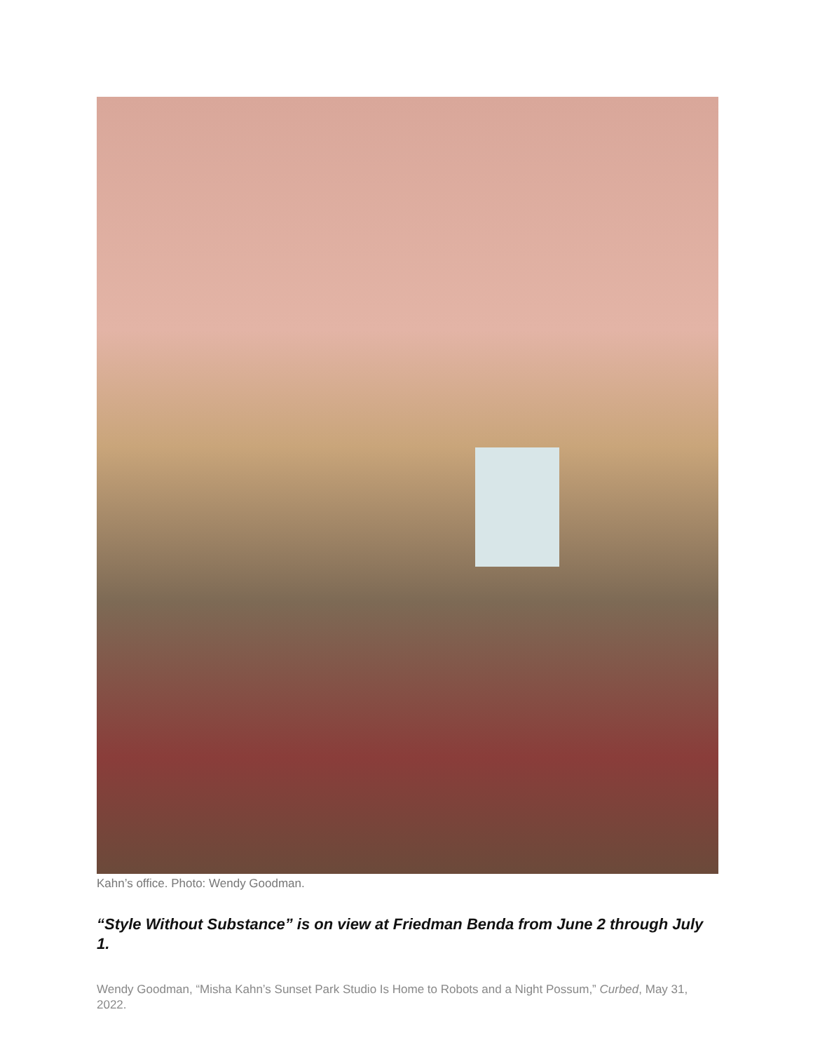Kahn’s office. Photo: Wendy Goodman.
“Style Without Substance” is on view at Friedman Benda from June 2 through July 1.
Wendy Goodman, “Misha Kahn’s Sunset Park Studio Is Home to Robots and a Night Possum,” Curbed, May 31, 2022.